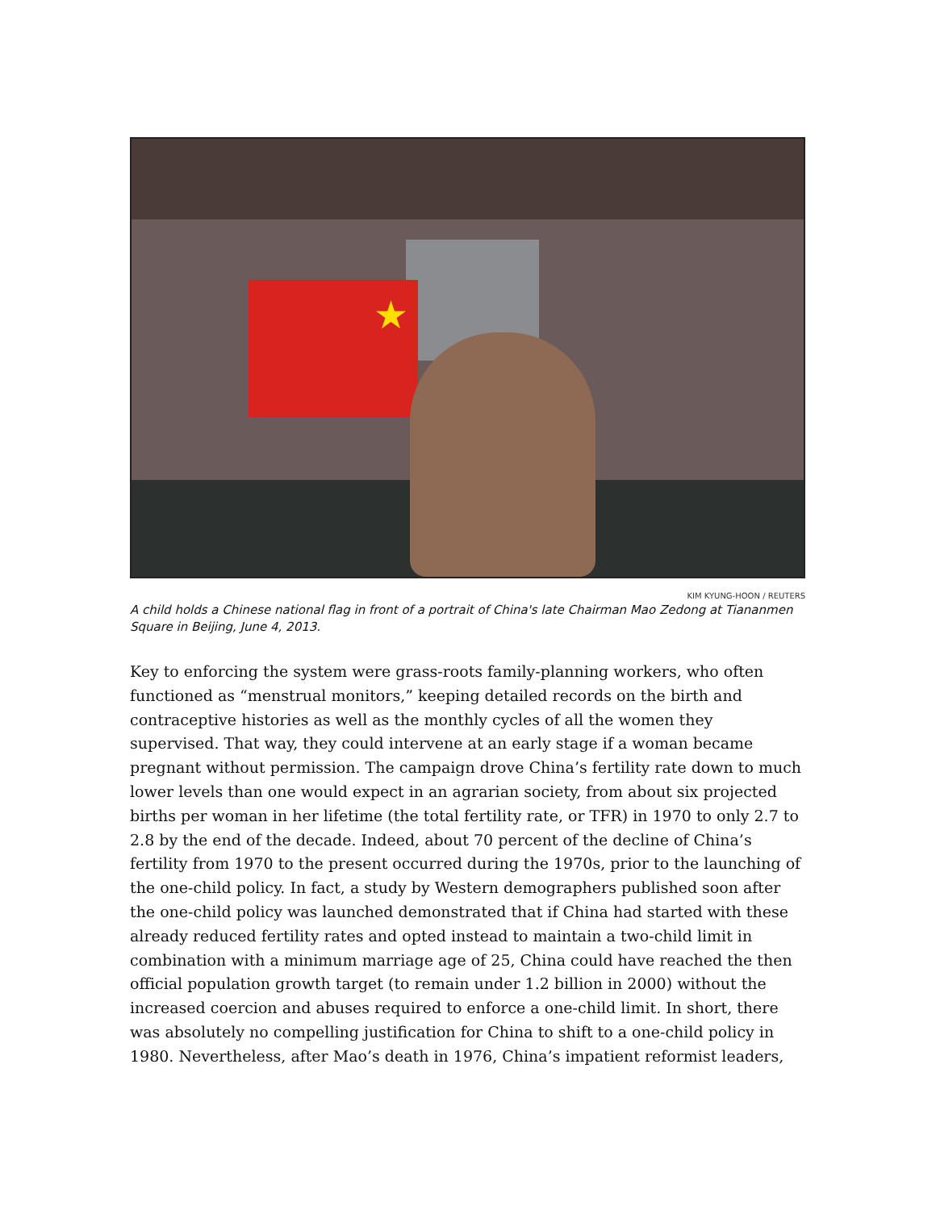★
KIM KYUNG-HOON / REUTERS
A child holds a Chinese national flag in front of a portrait of China's late Chairman Mao Zedong at Tiananmen Square in Beijing, June 4, 2013.
Key to enforcing the system were grass-roots family-planning workers, who often functioned as “menstrual monitors,” keeping detailed records on the birth and contraceptive histories as well as the monthly cycles of all the women they supervised. That way, they could intervene at an early stage if a woman became pregnant without permission. The campaign drove China’s fertility rate down to much lower levels than one would expect in an agrarian society, from about six projected births per woman in her lifetime (the total fertility rate, or TFR) in 1970 to only 2.7 to 2.8 by the end of the decade. Indeed, about 70 percent of the decline of China’s fertility from 1970 to the present occurred during the 1970s, prior to the launching of the one-child policy. In fact, a study by Western demographers published soon after the one-child policy was launched demonstrated that if China had started with these already reduced fertility rates and opted instead to maintain a two-child limit in combination with a minimum marriage age of 25, China could have reached the then official population growth target (to remain under 1.2 billion in 2000) without the increased coercion and abuses required to enforce a one-child limit. In short, there was absolutely no compelling justification for China to shift to a one-child policy in 1980. Nevertheless, after Mao’s death in 1976, China’s impatient reformist leaders,